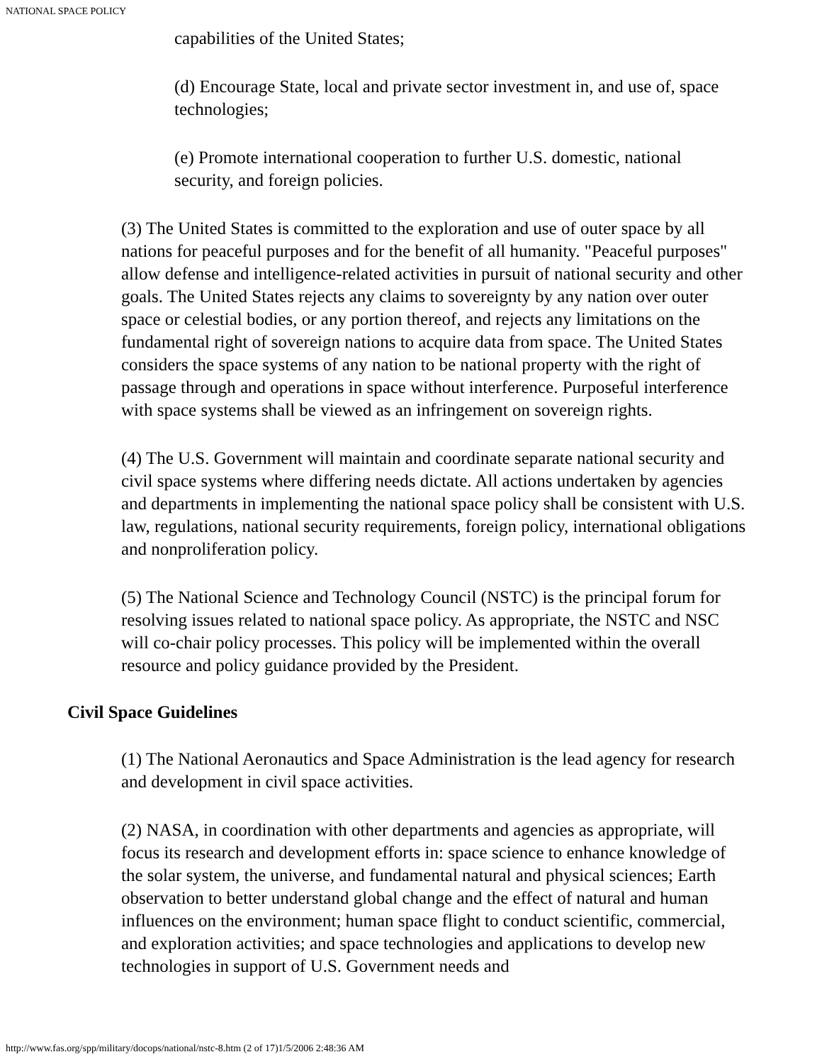NATIONAL SPACE POLICY
capabilities of the United States;
(d) Encourage State, local and private sector investment in, and use of, space technologies;
(e) Promote international cooperation to further U.S. domestic, national security, and foreign policies.
(3) The United States is committed to the exploration and use of outer space by all nations for peaceful purposes and for the benefit of all humanity. "Peaceful purposes" allow defense and intelligence-related activities in pursuit of national security and other goals. The United States rejects any claims to sovereignty by any nation over outer space or celestial bodies, or any portion thereof, and rejects any limitations on the fundamental right of sovereign nations to acquire data from space. The United States considers the space systems of any nation to be national property with the right of passage through and operations in space without interference. Purposeful interference with space systems shall be viewed as an infringement on sovereign rights.
(4) The U.S. Government will maintain and coordinate separate national security and civil space systems where differing needs dictate. All actions undertaken by agencies and departments in implementing the national space policy shall be consistent with U.S. law, regulations, national security requirements, foreign policy, international obligations and nonproliferation policy.
(5) The National Science and Technology Council (NSTC) is the principal forum for resolving issues related to national space policy. As appropriate, the NSTC and NSC will co-chair policy processes. This policy will be implemented within the overall resource and policy guidance provided by the President.
Civil Space Guidelines
(1) The National Aeronautics and Space Administration is the lead agency for research and development in civil space activities.
(2) NASA, in coordination with other departments and agencies as appropriate, will focus its research and development efforts in: space science to enhance knowledge of the solar system, the universe, and fundamental natural and physical sciences; Earth observation to better understand global change and the effect of natural and human influences on the environment; human space flight to conduct scientific, commercial, and exploration activities; and space technologies and applications to develop new technologies in support of U.S. Government needs and
http://www.fas.org/spp/military/docops/national/nstc-8.htm (2 of 17)1/5/2006 2:48:36 AM